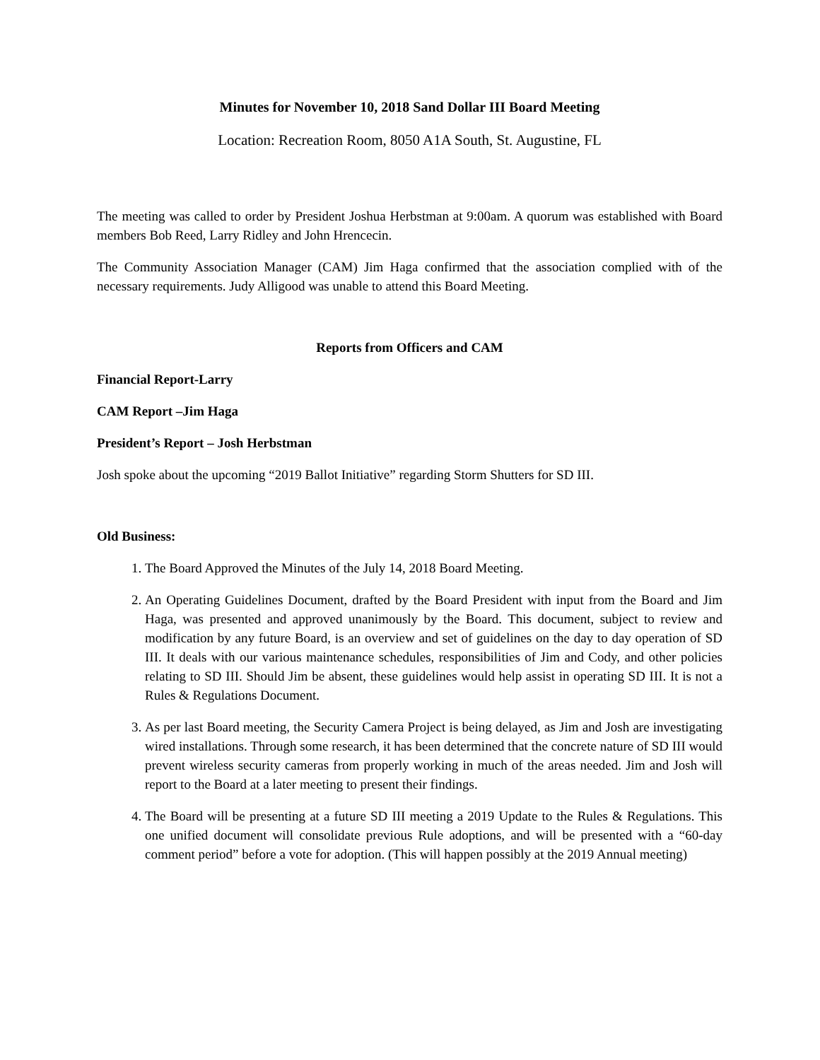Minutes for November 10, 2018 Sand Dollar III Board Meeting
Location: Recreation Room, 8050 A1A South, St. Augustine, FL
The meeting was called to order by President Joshua Herbstman at 9:00am. A quorum was established with Board members Bob Reed, Larry Ridley and John Hrencecin.
The Community Association Manager (CAM) Jim Haga confirmed that the association complied with of the necessary requirements. Judy Alligood was unable to attend this Board Meeting.
Reports from Officers and CAM
Financial Report-Larry
CAM Report –Jim Haga
President’s Report – Josh Herbstman
Josh spoke about the upcoming “2019 Ballot Initiative” regarding Storm Shutters for SD III.
Old Business:
1. The Board Approved the Minutes of the July 14, 2018 Board Meeting.
2. An Operating Guidelines Document, drafted by the Board President with input from the Board and Jim Haga, was presented and approved unanimously by the Board. This document, subject to review and modification by any future Board, is an overview and set of guidelines on the day to day operation of SD III. It deals with our various maintenance schedules, responsibilities of Jim and Cody, and other policies relating to SD III. Should Jim be absent, these guidelines would help assist in operating SD III. It is not a Rules & Regulations Document.
3. As per last Board meeting, the Security Camera Project is being delayed, as Jim and Josh are investigating wired installations. Through some research, it has been determined that the concrete nature of SD III would prevent wireless security cameras from properly working in much of the areas needed. Jim and Josh will report to the Board at a later meeting to present their findings.
4. The Board will be presenting at a future SD III meeting a 2019 Update to the Rules & Regulations. This one unified document will consolidate previous Rule adoptions, and will be presented with a “60-day comment period” before a vote for adoption. (This will happen possibly at the 2019 Annual meeting)